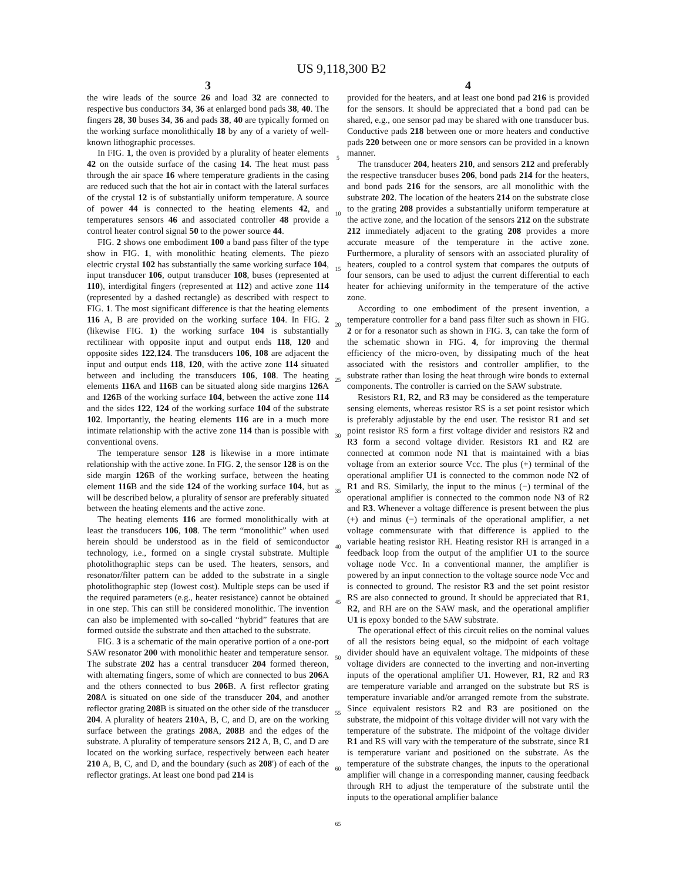US 9,118,300 B2
3
the wire leads of the source 26 and load 32 are connected to respective bus conductors 34, 36 at enlarged bond pads 38, 40. The fingers 28, 30 buses 34, 36 and pads 38, 40 are typically formed on the working surface monolithically 18 by any of a variety of well-known lithographic processes.
In FIG. 1, the oven is provided by a plurality of heater elements 42 on the outside surface of the casing 14. The heat must pass through the air space 16 where temperature gradients in the casing are reduced such that the hot air in contact with the lateral surfaces of the crystal 12 is of substantially uniform temperature. A source of power 44 is connected to the heating elements 42, and temperatures sensors 46 and associated controller 48 provide a control heater control signal 50 to the power source 44.
FIG. 2 shows one embodiment 100 a band pass filter of the type show in FIG. 1, with monolithic heating elements. The piezo electric crystal 102 has substantially the same working surface 104, input transducer 106, output transducer 108, buses (represented at 110), interdigital fingers (represented at 112) and active zone 114 (represented by a dashed rectangle) as described with respect to FIG. 1. The most significant difference is that the heating elements 116 A, B are provided on the working surface 104. In FIG. 2 (likewise FIG. 1) the working surface 104 is substantially rectilinear with opposite input and output ends 118, 120 and opposite sides 122,124. The transducers 106, 108 are adjacent the input and output ends 118, 120, with the active zone 114 situated between and including the transducers 106, 108. The heating elements 116 A and 116 B can be situated along side margins 126 A and 126 B of the working surface 104, between the active zone 114 and the sides 122, 124 of the working surface 104 of the substrate 102. Importantly, the heating elements 116 are in a much more intimate relationship with the active zone 114 than is possible with conventional ovens.
The temperature sensor 128 is likewise in a more intimate relationship with the active zone. In FIG. 2, the sensor 128 is on the side margin 126 B of the working surface, between the heating element 116 B and the side 124 of the working surface 104, but as will be described below, a plurality of sensor are preferably situated between the heating elements and the active zone.
The heating elements 116 are formed monolithically with at least the transducers 106, 108. The term “monolithic” when used herein should be understood as in the field of semiconductor technology, i.e., formed on a single crystal substrate. Multiple photolithographic steps can be used. The heaters, sensors, and resonator/filter pattern can be added to the substrate in a single photolithographic step (lowest cost). Multiple steps can be used if the required parameters (e.g., heater resistance) cannot be obtained in one step. This can still be considered monolithic. The invention can also be implemented with so-called “hybrid” features that are formed outside the substrate and then attached to the substrate.
FIG. 3 is a schematic of the main operative portion of a one-port SAW resonator 200 with monolithic heater and temperature sensor. The substrate 202 has a central transducer 204 formed thereon, with alternating fingers, some of which are connected to bus 206 A and the others connected to bus 206 B. A first reflector grating 208 A is situated on one side of the transducer 204, and another reflector grating 208 B is situated on the other side of the transducer 204. A plurality of heaters 210 A, B, C, and D, are on the working surface between the gratings 208 A, 208 B and the edges of the substrate. A plurality of temperature sensors 212 A, B, C, and D are located on the working surface, respectively between each heater 210 A, B, C, and D, and the boundary (such as 208') of each of the reflector gratings. At least one bond pad 214 is
5
10
15
20
25
30
35
40
45
50
55
60
65
4
provided for the heaters, and at least one bond pad 216 is provided for the sensors. It should be appreciated that a bond pad can be shared, e.g., one sensor pad may be shared with one transducer bus. Conductive pads 218 between one or more heaters and conductive pads 220 between one or more sensors can be provided in a known manner.
The transducer 204, heaters 210, and sensors 212 and preferably the respective transducer buses 206, bond pads 214 for the heaters, and bond pads 216 for the sensors, are all monolithic with the substrate 202. The location of the heaters 214 on the substrate close to the grating 208 provides a substantially uniform temperature at the active zone, and the location of the sensors 212 on the substrate 212 immediately adjacent to the grating 208 provides a more accurate measure of the temperature in the active zone. Furthermore, a plurality of sensors with an associated plurality of heaters, coupled to a control system that compares the outputs of four sensors, can be used to adjust the current differential to each heater for achieving uniformity in the temperature of the active zone.
According to one embodiment of the present invention, a temperature controller for a band pass filter such as shown in FIG. 2 or for a resonator such as shown in FIG. 3, can take the form of the schematic shown in FIG. 4, for improving the thermal efficiency of the micro-oven, by dissipating much of the heat associated with the resistors and controller amplifier, to the substrate rather than losing the heat through wire bonds to external components. The controller is carried on the SAW substrate.
Resistors R1, R2, and R3 may be considered as the temperature sensing elements, whereas resistor RS is a set point resistor which is preferably adjustable by the end user. The resistor R1 and set point resistor RS form a first voltage divider and resistors R2 and R3 form a second voltage divider. Resistors R1 and R2 are connected at common node N1 that is maintained with a bias voltage from an exterior source Vcc. The plus (+) terminal of the operational amplifier U1 is connected to the common node N2 of R1 and RS. Similarly, the input to the minus (−) terminal of the operational amplifier is connected to the common node N3 of R2 and R3. Whenever a voltage difference is present between the plus (+) and minus (−) terminals of the operational amplifier, a net voltage commensurate with that difference is applied to the variable heating resistor RH. Heating resistor RH is arranged in a feedback loop from the output of the amplifier U1 to the source voltage node Vcc. In a conventional manner, the amplifier is powered by an input connection to the voltage source node Vcc and is connected to ground. The resistor R3 and the set point resistor RS are also connected to ground. It should be appreciated that R1, R2, and RH are on the SAW mask, and the operational amplifier U1 is epoxy bonded to the SAW substrate.
The operational effect of this circuit relies on the nominal values of all the resistors being equal, so the midpoint of each voltage divider should have an equivalent voltage. The midpoints of these voltage dividers are connected to the inverting and non-inverting inputs of the operational amplifier U1. However, R1, R2 and R3 are temperature variable and arranged on the substrate but RS is temperature invariable and/or arranged remote from the substrate. Since equivalent resistors R2 and R3 are positioned on the substrate, the midpoint of this voltage divider will not vary with the temperature of the substrate. The midpoint of the voltage divider R1 and RS will vary with the temperature of the substrate, since R1 is temperature variant and positioned on the substrate. As the temperature of the substrate changes, the inputs to the operational amplifier will change in a corresponding manner, causing feedback through RH to adjust the temperature of the substrate until the inputs to the operational amplifier balance